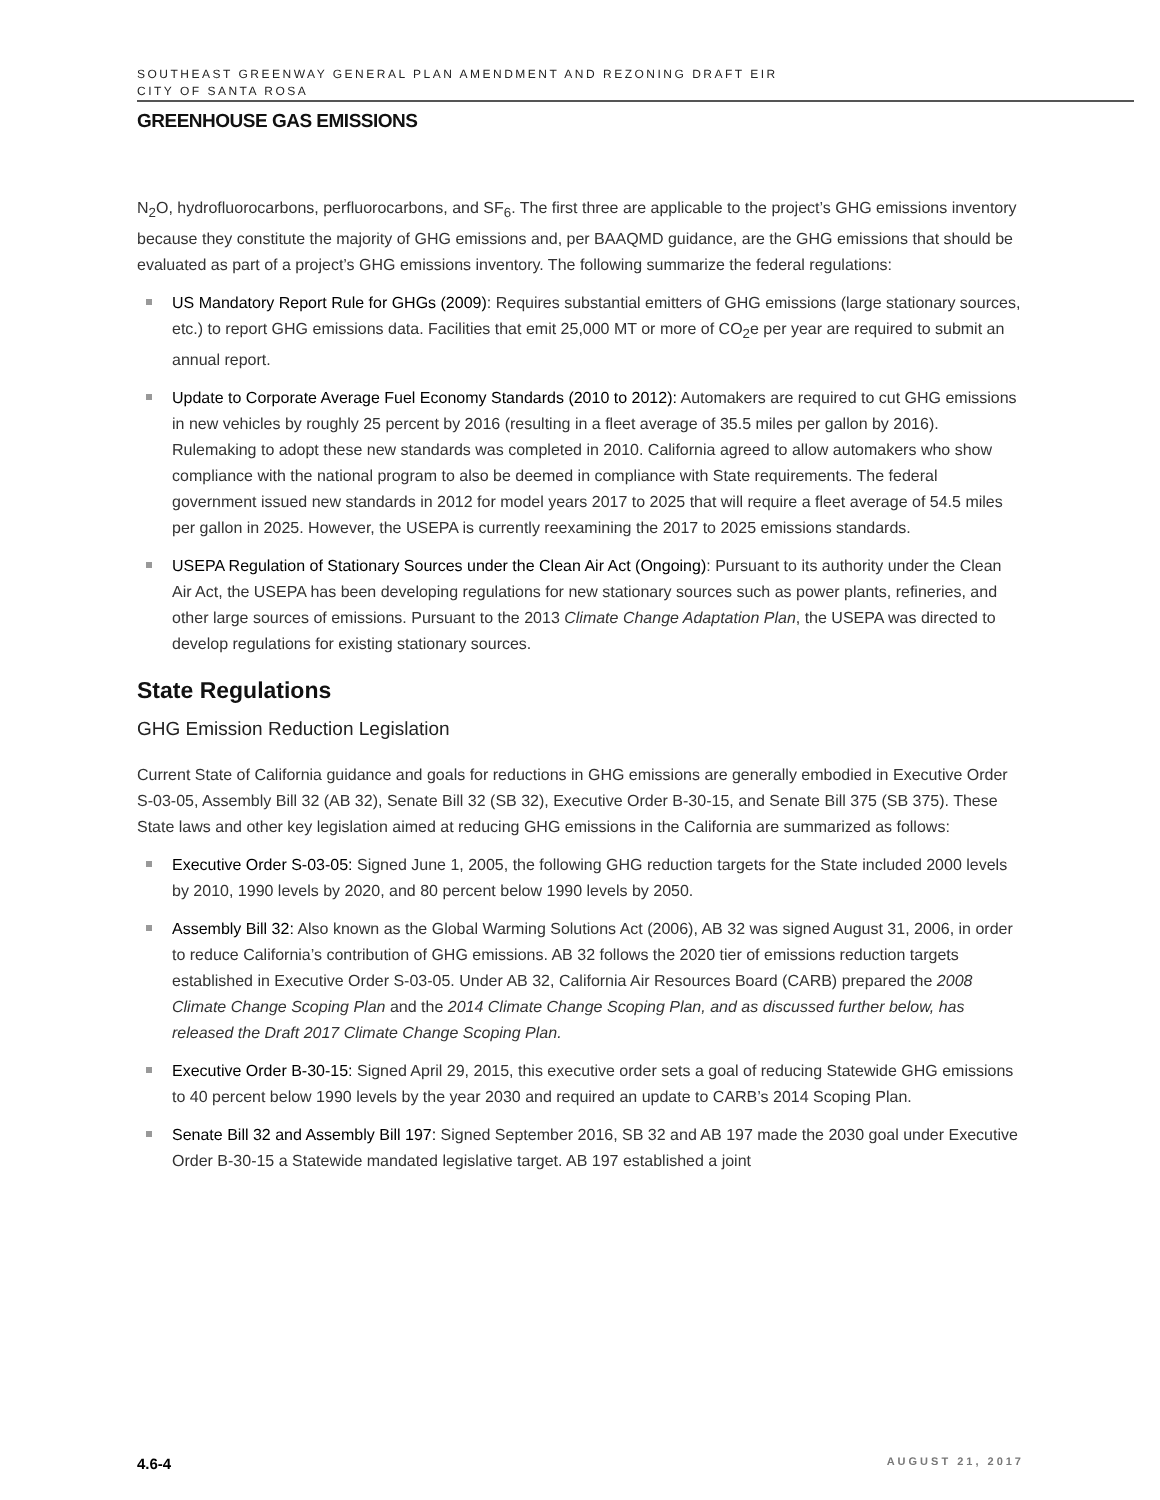SOUTHEAST GREENWAY GENERAL PLAN AMENDMENT AND REZONING DRAFT EIR
CITY OF SANTA ROSA
GREENHOUSE GAS EMISSIONS
N<sub>2</sub>O, hydrofluorocarbons, perfluorocarbons, and SF<sub>6</sub>. The first three are applicable to the project’s GHG emissions inventory because they constitute the majority of GHG emissions and, per BAAQMD guidance, are the GHG emissions that should be evaluated as part of a project’s GHG emissions inventory. The following summarize the federal regulations:
US Mandatory Report Rule for GHGs (2009): Requires substantial emitters of GHG emissions (large stationary sources, etc.) to report GHG emissions data. Facilities that emit 25,000 MT or more of CO<sub>2</sub>e per year are required to submit an annual report.
Update to Corporate Average Fuel Economy Standards (2010 to 2012): Automakers are required to cut GHG emissions in new vehicles by roughly 25 percent by 2016 (resulting in a fleet average of 35.5 miles per gallon by 2016). Rulemaking to adopt these new standards was completed in 2010. California agreed to allow automakers who show compliance with the national program to also be deemed in compliance with State requirements. The federal government issued new standards in 2012 for model years 2017 to 2025 that will require a fleet average of 54.5 miles per gallon in 2025. However, the USEPA is currently reexamining the 2017 to 2025 emissions standards.
USEPA Regulation of Stationary Sources under the Clean Air Act (Ongoing): Pursuant to its authority under the Clean Air Act, the USEPA has been developing regulations for new stationary sources such as power plants, refineries, and other large sources of emissions. Pursuant to the 2013 Climate Change Adaptation Plan, the USEPA was directed to develop regulations for existing stationary sources.
State Regulations
GHG Emission Reduction Legislation
Current State of California guidance and goals for reductions in GHG emissions are generally embodied in Executive Order S-03-05, Assembly Bill 32 (AB 32), Senate Bill 32 (SB 32), Executive Order B-30-15, and Senate Bill 375 (SB 375). These State laws and other key legislation aimed at reducing GHG emissions in the California are summarized as follows:
Executive Order S-03-05: Signed June 1, 2005, the following GHG reduction targets for the State included 2000 levels by 2010, 1990 levels by 2020, and 80 percent below 1990 levels by 2050.
Assembly Bill 32: Also known as the Global Warming Solutions Act (2006), AB 32 was signed August 31, 2006, in order to reduce California’s contribution of GHG emissions. AB 32 follows the 2020 tier of emissions reduction targets established in Executive Order S-03-05. Under AB 32, California Air Resources Board (CARB) prepared the 2008 Climate Change Scoping Plan and the 2014 Climate Change Scoping Plan, and as discussed further below, has released the Draft 2017 Climate Change Scoping Plan.
Executive Order B-30-15: Signed April 29, 2015, this executive order sets a goal of reducing Statewide GHG emissions to 40 percent below 1990 levels by the year 2030 and required an update to CARB’s 2014 Scoping Plan.
Senate Bill 32 and Assembly Bill 197: Signed September 2016, SB 32 and AB 197 made the 2030 goal under Executive Order B-30-15 a Statewide mandated legislative target. AB 197 established a joint
4.6-4 AUGUST 21, 2017